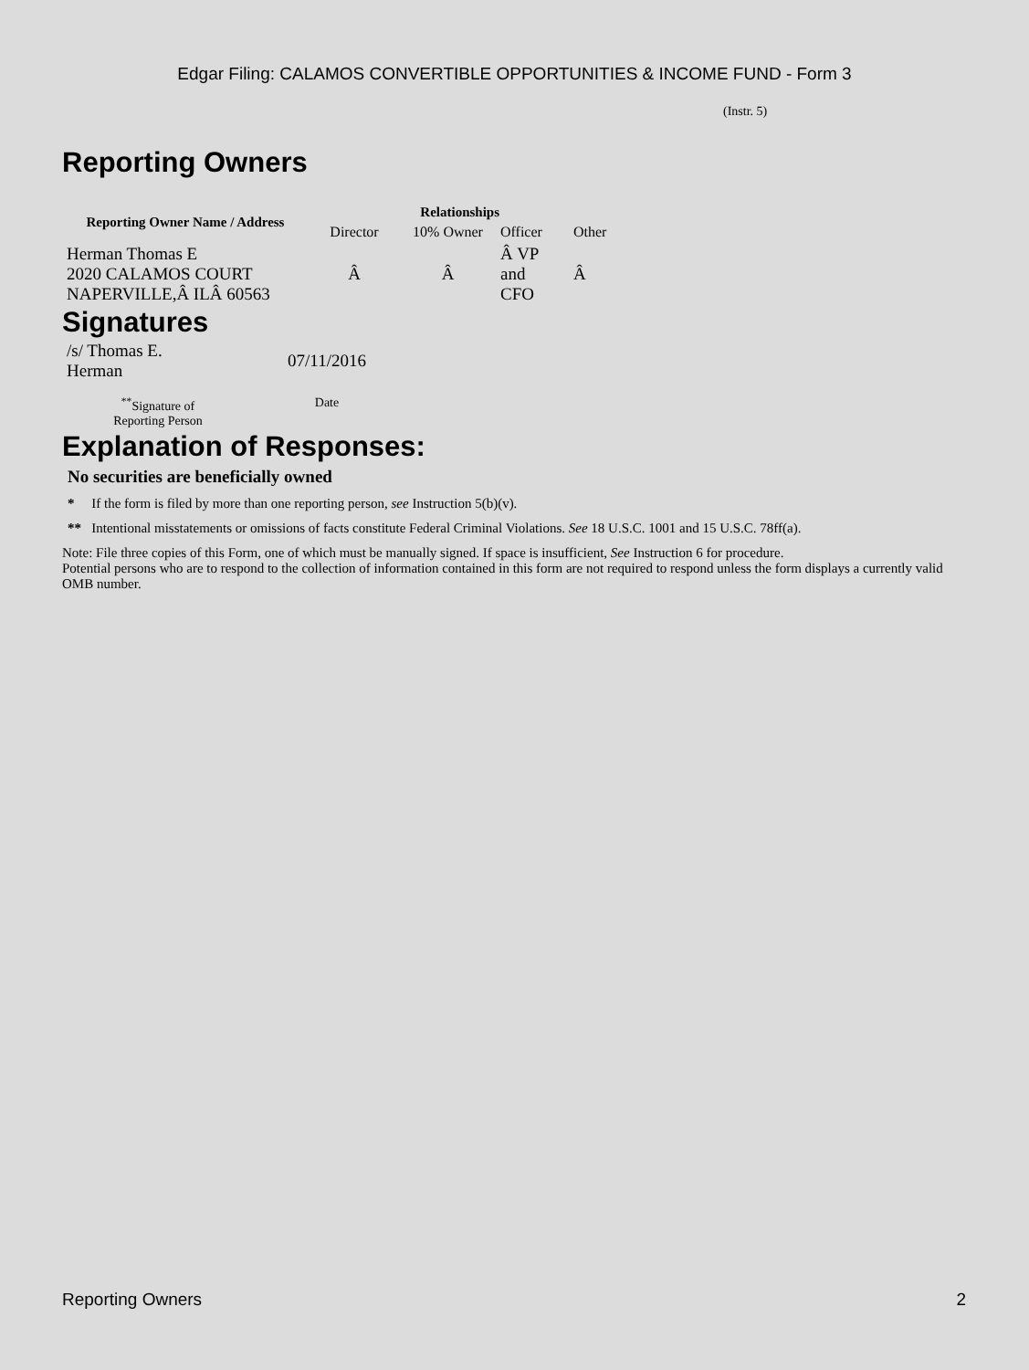Edgar Filing: CALAMOS CONVERTIBLE OPPORTUNITIES & INCOME FUND - Form 3
(Instr. 5)
Reporting Owners
| Reporting Owner Name / Address | Relationships | | | |
| --- | --- | --- | --- | --- |
| | Director | 10% Owner | Officer | Other |
| Herman Thomas E 2020 CALAMOS COURT NAPERVILLE,Â ILÂ 60563 | Â | Â | Â VP and CFO | Â |
Signatures
| /s/ Thomas E. Herman | 07/11/2016 |
| <sup>**</sup> Signature of Reporting Person | Date |
Explanation of Responses:
No securities are beneficially owned
* If the form is filed by more than one reporting person, see Instruction 5(b)(v).
** Intentional misstatements or omissions of facts constitute Federal Criminal Violations. See 18 U.S.C. 1001 and 15 U.S.C. 78ff(a).
Note: File three copies of this Form, one of which must be manually signed. If space is insufficient, See Instruction 6 for procedure.
Potential persons who are to respond to the collection of information contained in this form are not required to respond unless the form displays a currently valid OMB number.
Reporting Owners 2